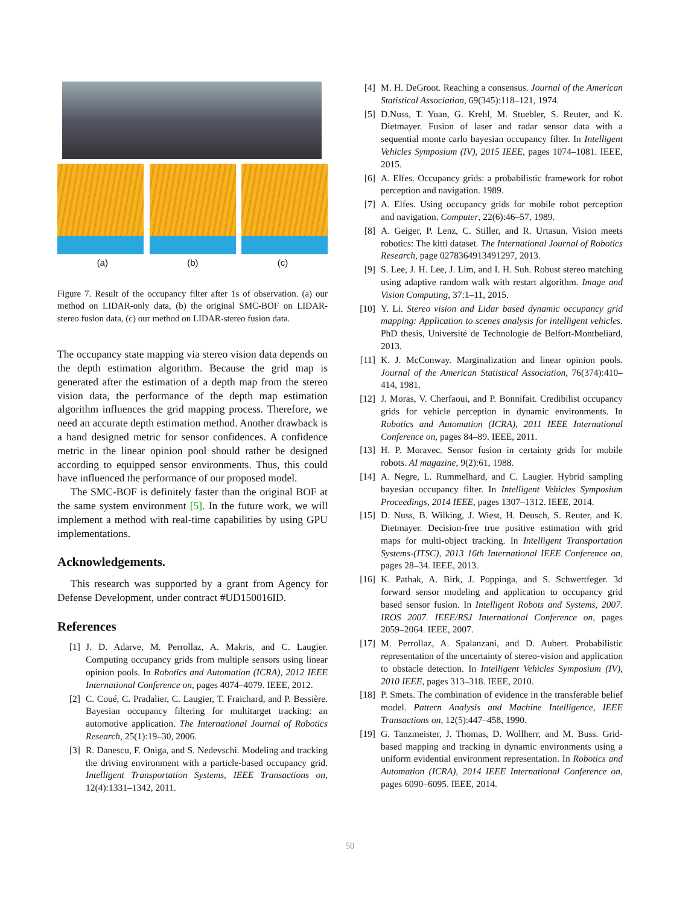(a) (b) (c)
Figure 7. Result of the occupancy filter after 1s of observation. (a) our method on LIDAR-only data, (b) the original SMC-BOF on LIDAR-stereo fusion data, (c) our method on LIDAR-stereo fusion data.
The occupancy state mapping via stereo vision data depends on the depth estimation algorithm. Because the grid map is generated after the estimation of a depth map from the stereo vision data, the performance of the depth map estimation algorithm influences the grid mapping process. Therefore, we need an accurate depth estimation method. Another drawback is a hand designed metric for sensor confidences. A confidence metric in the linear opinion pool should rather be designed according to equipped sensor environments. Thus, this could have influenced the performance of our proposed model.
The SMC-BOF is definitely faster than the original BOF at the same system environment [5]. In the future work, we will implement a method with real-time capabilities by using GPU implementations.
Acknowledgements.
This research was supported by a grant from Agency for Defense Development, under contract #UD150016ID.
References
[1] J. D. Adarve, M. Perrollaz, A. Makris, and C. Laugier. Computing occupancy grids from multiple sensors using linear opinion pools. In Robotics and Automation (ICRA), 2012 IEEE International Conference on, pages 4074–4079. IEEE, 2012.
[2] C. Coué, C. Pradalier, C. Laugier, T. Fraichard, and P. Bessière. Bayesian occupancy filtering for multitarget tracking: an automotive application. The International Journal of Robotics Research, 25(1):19–30, 2006.
[3] R. Danescu, F. Oniga, and S. Nedevschi. Modeling and tracking the driving environment with a particle-based occupancy grid. Intelligent Transportation Systems, IEEE Transactions on, 12(4):1331–1342, 2011.
[4] M. H. DeGroot. Reaching a consensus. Journal of the American Statistical Association, 69(345):118–121, 1974.
[5] D.Nuss, T. Yuan, G. Krehl, M. Stuebler, S. Reuter, and K. Dietmayer. Fusion of laser and radar sensor data with a sequential monte carlo bayesian occupancy filter. In Intelligent Vehicles Symposium (IV), 2015 IEEE, pages 1074–1081. IEEE, 2015.
[6] A. Elfes. Occupancy grids: a probabilistic framework for robot perception and navigation. 1989.
[7] A. Elfes. Using occupancy grids for mobile robot perception and navigation. Computer, 22(6):46–57, 1989.
[8] A. Geiger, P. Lenz, C. Stiller, and R. Urtasun. Vision meets robotics: The kitti dataset. The International Journal of Robotics Research, page 0278364913491297, 2013.
[9] S. Lee, J. H. Lee, J. Lim, and I. H. Suh. Robust stereo matching using adaptive random walk with restart algorithm. Image and Vision Computing, 37:1–11, 2015.
[10] Y. Li. Stereo vision and Lidar based dynamic occupancy grid mapping: Application to scenes analysis for intelligent vehicles. PhD thesis, Université de Technologie de Belfort-Montbeliard, 2013.
[11] K. J. McConway. Marginalization and linear opinion pools. Journal of the American Statistical Association, 76(374):410–414, 1981.
[12] J. Moras, V. Cherfaoui, and P. Bonnifait. Credibilist occupancy grids for vehicle perception in dynamic environments. In Robotics and Automation (ICRA), 2011 IEEE International Conference on, pages 84–89. IEEE, 2011.
[13] H. P. Moravec. Sensor fusion in certainty grids for mobile robots. AI magazine, 9(2):61, 1988.
[14] A. Negre, L. Rummelhard, and C. Laugier. Hybrid sampling bayesian occupancy filter. In Intelligent Vehicles Symposium Proceedings, 2014 IEEE, pages 1307–1312. IEEE, 2014.
[15] D. Nuss, B. Wilking, J. Wiest, H. Deusch, S. Reuter, and K. Dietmayer. Decision-free true positive estimation with grid maps for multi-object tracking. In Intelligent Transportation Systems-(ITSC), 2013 16th International IEEE Conference on, pages 28–34. IEEE, 2013.
[16] K. Pathak, A. Birk, J. Poppinga, and S. Schwertfeger. 3d forward sensor modeling and application to occupancy grid based sensor fusion. In Intelligent Robots and Systems, 2007. IROS 2007. IEEE/RSJ International Conference on, pages 2059–2064. IEEE, 2007.
[17] M. Perrollaz, A. Spalanzani, and D. Aubert. Probabilistic representation of the uncertainty of stereo-vision and application to obstacle detection. In Intelligent Vehicles Symposium (IV), 2010 IEEE, pages 313–318. IEEE, 2010.
[18] P. Smets. The combination of evidence in the transferable belief model. Pattern Analysis and Machine Intelligence, IEEE Transactions on, 12(5):447–458, 1990.
[19] G. Tanzmeister, J. Thomas, D. Wollherr, and M. Buss. Grid-based mapping and tracking in dynamic environments using a uniform evidential environment representation. In Robotics and Automation (ICRA), 2014 IEEE International Conference on, pages 6090–6095. IEEE, 2014.
50